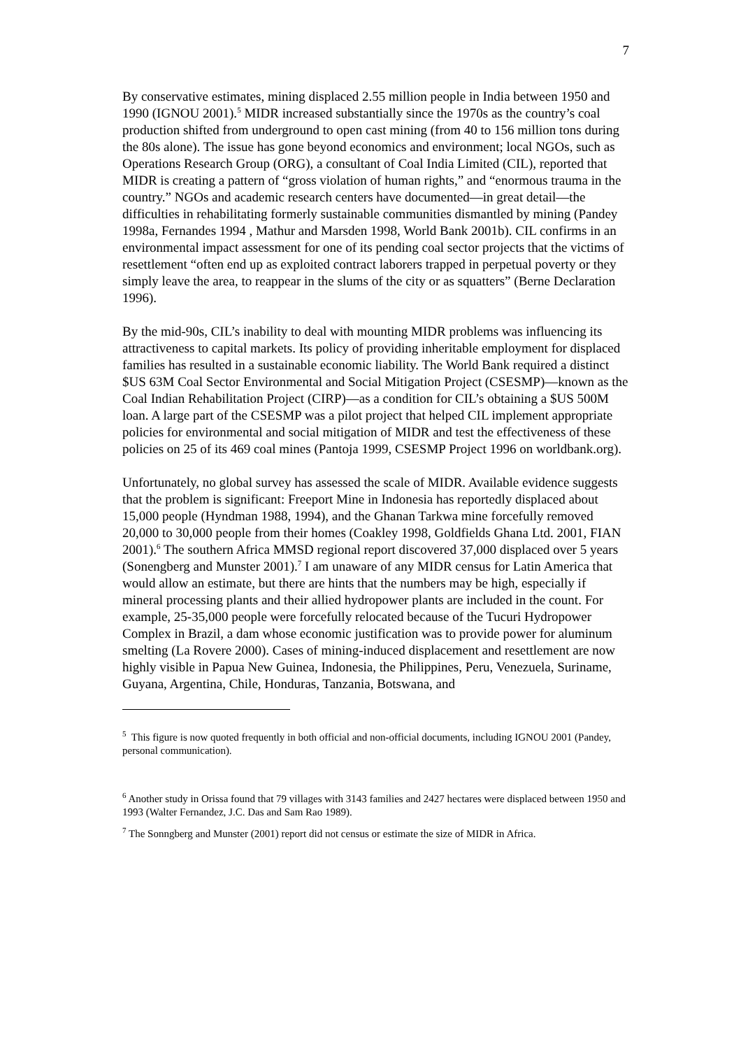7
By conservative estimates, mining displaced 2.55 million people in India between 1950 and 1990 (IGNOU 2001).<sup>5</sup> MIDR increased substantially since the 1970s as the country’s coal production shifted from underground to open cast mining (from 40 to 156 million tons during the 80s alone). The issue has gone beyond economics and environment; local NGOs, such as Operations Research Group (ORG), a consultant of Coal India Limited (CIL), reported that MIDR is creating a pattern of “gross violation of human rights,” and “enormous trauma in the country.” NGOs and academic research centers have documented—in great detail—the difficulties in rehabilitating formerly sustainable communities dismantled by mining (Pandey 1998a, Fernandes 1994 , Mathur and Marsden 1998, World Bank 2001b). CIL confirms in an environmental impact assessment for one of its pending coal sector projects that the victims of resettlement “often end up as exploited contract laborers trapped in perpetual poverty or they simply leave the area, to reappear in the slums of the city or as squatters” (Berne Declaration 1996).
By the mid-90s, CIL’s inability to deal with mounting MIDR problems was influencing its attractiveness to capital markets. Its policy of providing inheritable employment for displaced families has resulted in a sustainable economic liability. The World Bank required a distinct $US 63M Coal Sector Environmental and Social Mitigation Project (CSESMP)—known as the Coal Indian Rehabilitation Project (CIRP)—as a condition for CIL’s obtaining a $US 500M loan. A large part of the CSESMP was a pilot project that helped CIL implement appropriate policies for environmental and social mitigation of MIDR and test the effectiveness of these policies on 25 of its 469 coal mines (Pantoja 1999, CSESMP Project 1996 on worldbank.org).
Unfortunately, no global survey has assessed the scale of MIDR. Available evidence suggests that the problem is significant: Freeport Mine in Indonesia has reportedly displaced about 15,000 people (Hyndman 1988, 1994), and the Ghanan Tarkwa mine forcefully removed 20,000 to 30,000 people from their homes (Coakley 1998, Goldfields Ghana Ltd. 2001, FIAN 2001).<sup>6</sup> The southern Africa MMSD regional report discovered 37,000 displaced over 5 years (Sonengberg and Munster 2001).<sup>7</sup> I am unaware of any MIDR census for Latin America that would allow an estimate, but there are hints that the numbers may be high, especially if mineral processing plants and their allied hydropower plants are included in the count. For example, 25-35,000 people were forcefully relocated because of the Tucuri Hydropower Complex in Brazil, a dam whose economic justification was to provide power for aluminum smelting (La Rovere 2000). Cases of mining-induced displacement and resettlement are now highly visible in Papua New Guinea, Indonesia, the Philippines, Peru, Venezuela, Suriname, Guyana, Argentina, Chile, Honduras, Tanzania, Botswana, and
<sup>5</sup> This figure is now quoted frequently in both official and non-official documents, including IGNOU 2001 (Pandey, personal communication).
<sup>6</sup> Another study in Orissa found that 79 villages with 3143 families and 2427 hectares were displaced between 1950 and 1993 (Walter Fernandez, J.C. Das and Sam Rao 1989).
<sup>7</sup> The Sonngberg and Munster (2001) report did not census or estimate the size of MIDR in Africa.